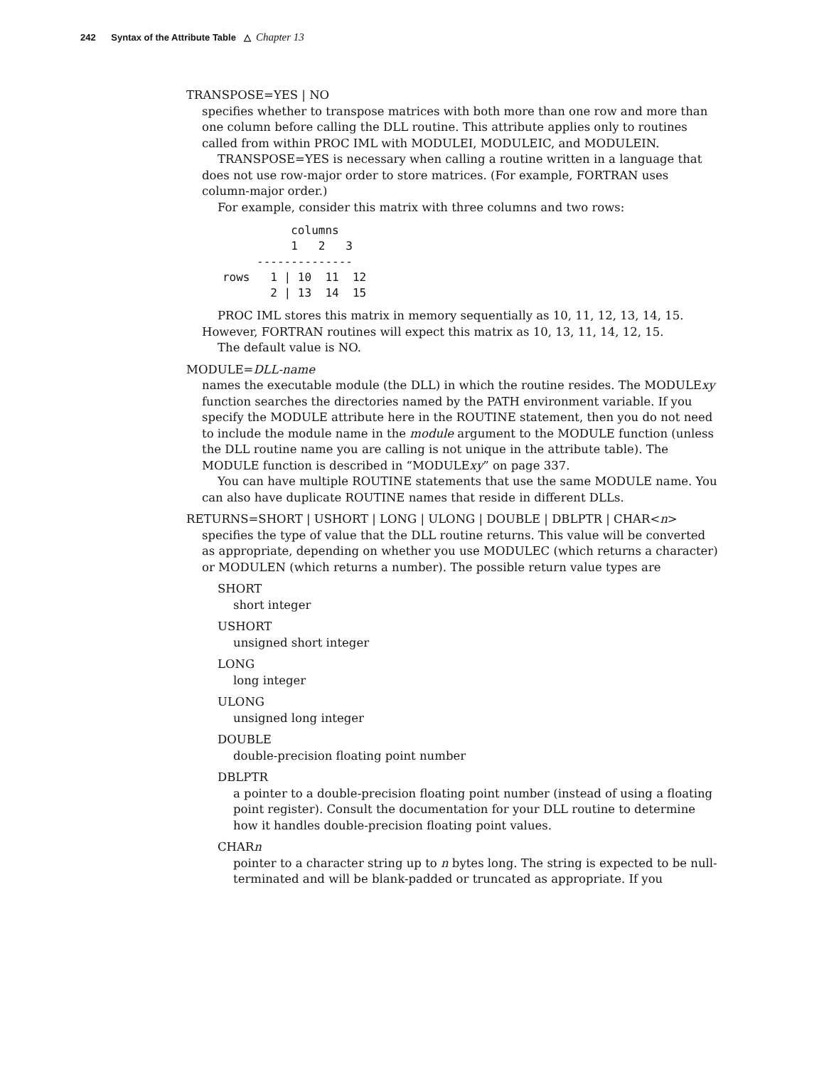242 Syntax of the Attribute Table △ Chapter 13
TRANSPOSE=YES | NO
specifies whether to transpose matrices with both more than one row and more than one column before calling the DLL routine. This attribute applies only to routines called from within PROC IML with MODULEI, MODULEIC, and MODULEIN.
TRANSPOSE=YES is necessary when calling a routine written in a language that does not use row-major order to store matrices. (For example, FORTRAN uses column-major order.)
For example, consider this matrix with three columns and two rows:
             columns
             1   2   3
        --------------
   rows   1 | 10  11  12
          2 | 13  14  15
PROC IML stores this matrix in memory sequentially as 10, 11, 12, 13, 14, 15. However, FORTRAN routines will expect this matrix as 10, 13, 11, 14, 12, 15.
The default value is NO.
MODULE=DLL-name
names the executable module (the DLL) in which the routine resides. The MODULExy function searches the directories named by the PATH environment variable. If you specify the MODULE attribute here in the ROUTINE statement, then you do not need to include the module name in the module argument to the MODULE function (unless the DLL routine name you are calling is not unique in the attribute table). The MODULE function is described in “MODULExy” on page 337.
You can have multiple ROUTINE statements that use the same MODULE name. You can also have duplicate ROUTINE names that reside in different DLLs.
RETURNS=SHORT | USHORT | LONG | ULONG | DOUBLE | DBLPTR | CHAR<n>
specifies the type of value that the DLL routine returns. This value will be converted as appropriate, depending on whether you use MODULEC (which returns a character) or MODULEN (which returns a number). The possible return value types are
SHORT
short integer
USHORT
unsigned short integer
LONG
long integer
ULONG
unsigned long integer
DOUBLE
double-precision floating point number
DBLPTR
a pointer to a double-precision floating point number (instead of using a floating point register). Consult the documentation for your DLL routine to determine how it handles double-precision floating point values.
CHARn
pointer to a character string up to n bytes long. The string is expected to be null-terminated and will be blank-padded or truncated as appropriate. If you